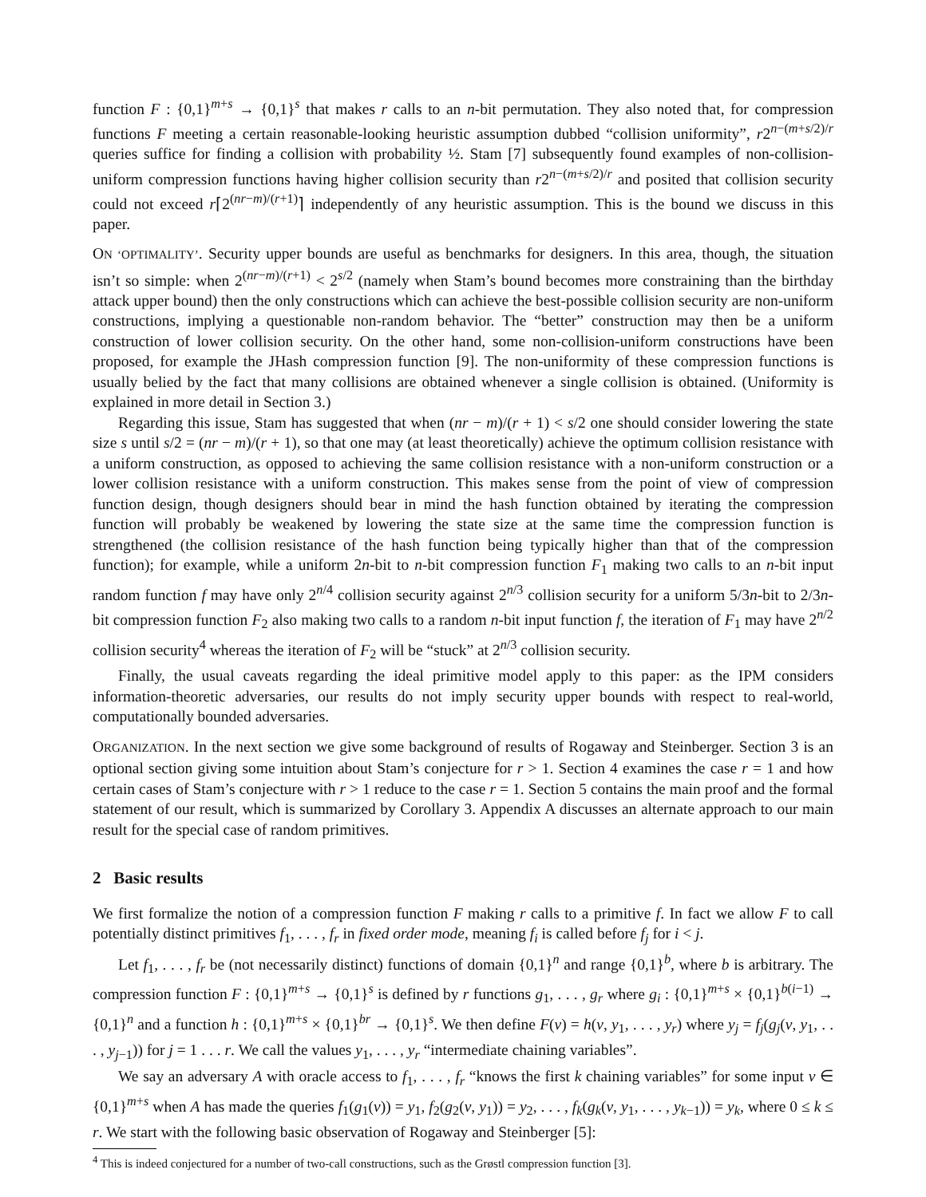function F : {0,1}<sup>m+s</sup> → {0,1}<sup>s</sup> that makes r calls to an n-bit permutation. They also noted that, for compression functions F meeting a certain reasonable-looking heuristic assumption dubbed “collision uniformity”, r2<sup>n−(m+s/2)/r</sup> queries suffice for finding a collision with probability ½. Stam [7] subsequently found examples of non-collision-uniform compression functions having higher collision security than r2<sup>n−(m+s/2)/r</sup> and posited that collision security could not exceed r⌈2<sup>(nr−m)/(r+1)</sup>⌉ independently of any heuristic assumption. This is the bound we discuss in this paper.
ON ‘OPTIMALITY’. Security upper bounds are useful as benchmarks for designers. In this area, though, the situation isn’t so simple: when 2<sup>(nr−m)/(r+1)</sup> < 2<sup>s/2</sup> (namely when Stam’s bound becomes more constraining than the birthday attack upper bound) then the only constructions which can achieve the best-possible collision security are non-uniform constructions, implying a questionable non-random behavior. The “better” construction may then be a uniform construction of lower collision security. On the other hand, some non-collision-uniform constructions have been proposed, for example the JHash compression function [9]. The non-uniformity of these compression functions is usually belied by the fact that many collisions are obtained whenever a single collision is obtained. (Uniformity is explained in more detail in Section 3.)
Regarding this issue, Stam has suggested that when (nr − m)/(r + 1) < s/2 one should consider lowering the state size s until s/2 = (nr − m)/(r + 1), so that one may (at least theoretically) achieve the optimum collision resistance with a uniform construction, as opposed to achieving the same collision resistance with a non-uniform construction or a lower collision resistance with a uniform construction. This makes sense from the point of view of compression function design, though designers should bear in mind the hash function obtained by iterating the compression function will probably be weakened by lowering the state size at the same time the compression function is strengthened (the collision resistance of the hash function being typically higher than that of the compression function); for example, while a uniform 2n-bit to n-bit compression function F<sub>1</sub> making two calls to an n-bit input random function f may have only 2<sup>n/4</sup> collision security against 2<sup>n/3</sup> collision security for a uniform 5/3n-bit to 2/3n-bit compression function F<sub>2</sub> also making two calls to a random n-bit input function f, the iteration of F<sub>1</sub> may have 2<sup>n/2</sup> collision security<sup>4</sup> whereas the iteration of F<sub>2</sub> will be “stuck” at 2<sup>n/3</sup> collision security.
Finally, the usual caveats regarding the ideal primitive model apply to this paper: as the IPM considers information-theoretic adversaries, our results do not imply security upper bounds with respect to real-world, computationally bounded adversaries.
ORGANIZATION. In the next section we give some background of results of Rogaway and Steinberger. Section 3 is an optional section giving some intuition about Stam’s conjecture for r > 1. Section 4 examines the case r = 1 and how certain cases of Stam’s conjecture with r > 1 reduce to the case r = 1. Section 5 contains the main proof and the formal statement of our result, which is summarized by Corollary 3. Appendix A discusses an alternate approach to our main result for the special case of random primitives.
2 Basic results
We first formalize the notion of a compression function F making r calls to a primitive f. In fact we allow F to call potentially distinct primitives f<sub>1</sub>, . . . , f<sub>r</sub> in fixed order mode, meaning f<sub>i</sub> is called before f<sub>j</sub> for i < j.
Let f<sub>1</sub>, . . . , f<sub>r</sub> be (not necessarily distinct) functions of domain {0,1}<sup>n</sup> and range {0,1}<sup>b</sup>, where b is arbitrary. The compression function F : {0,1}<sup>m+s</sup> → {0,1}<sup>s</sup> is defined by r functions g<sub>1</sub>, . . . , g<sub>r</sub> where g<sub>i</sub> : {0,1}<sup>m+s</sup> × {0,1}<sup>b(i−1)</sup> → {0,1}<sup>n</sup> and a function h : {0,1}<sup>m+s</sup> × {0,1}<sup>br</sup> → {0,1}<sup>s</sup>. We then define F(v) = h(v, y<sub>1</sub>, . . . , y<sub>r</sub>) where y<sub>j</sub> = f<sub>j</sub>(g<sub>j</sub>(v, y<sub>1</sub>, . . . , y<sub>j−1</sub>)) for j = 1 . . . r. We call the values y<sub>1</sub>, . . . , y<sub>r</sub> “intermediate chaining variables”.
We say an adversary A with oracle access to f<sub>1</sub>, . . . , f<sub>r</sub> “knows the first k chaining variables” for some input v ∈ {0,1}<sup>m+s</sup> when A has made the queries f<sub>1</sub>(g<sub>1</sub>(v)) = y<sub>1</sub>, f<sub>2</sub>(g<sub>2</sub>(v, y<sub>1</sub>)) = y<sub>2</sub>, . . . , f<sub>k</sub>(g<sub>k</sub>(v, y<sub>1</sub>, . . . , y<sub>k−1</sub>)) = y<sub>k</sub>, where 0 ≤ k ≤ r. We start with the following basic observation of Rogaway and Steinberger [5]:
<sup>4</sup> This is indeed conjectured for a number of two-call constructions, such as the Grøstl compression function [3].